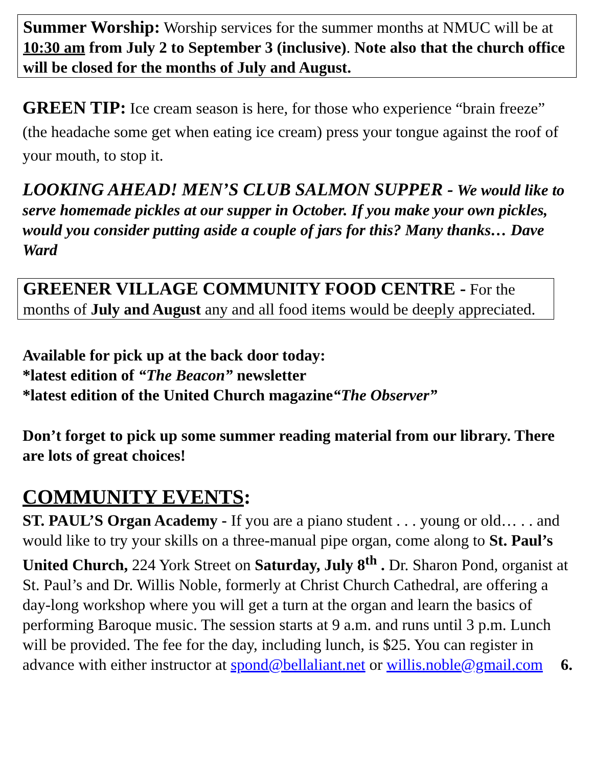Summer Worship: Worship services for the summer months at NMUC will be at 10:30 am from July 2 to September 3 (inclusive). Note also that the church office will be closed for the months of July and August.
GREEN TIP: Ice cream season is here, for those who experience “brain freeze” (the headache some get when eating ice cream) press your tongue against the roof of your mouth, to stop it.
LOOKING AHEAD! MEN’S CLUB SALMON SUPPER - We would like to serve homemade pickles at our supper in October. If you make your own pickles, would you consider putting aside a couple of jars for this? Many thanks… Dave Ward
GREENER VILLAGE COMMUNITY FOOD CENTRE - For the months of July and August any and all food items would be deeply appreciated.
Available for pick up at the back door today:
*latest edition of “The Beacon” newsletter
*latest edition of the United Church magazine“The Observer”
Don’t forget to pick up some summer reading material from our library. There are lots of great choices!
COMMUNITY EVENTS:
ST. PAUL’S Organ Academy - If you are a piano student . . . young or old… . . and would like to try your skills on a three-manual pipe organ, come along to St. Paul’s United Church, 224 York Street on Saturday, July 8<sup>th</sup> . Dr. Sharon Pond, organist at St. Paul’s and Dr. Willis Noble, formerly at Christ Church Cathedral, are offering a day-long workshop where you will get a turn at the organ and learn the basics of performing Baroque music. The session starts at 9 a.m. and runs until 3 p.m. Lunch will be provided. The fee for the day, including lunch, is $25. You can register in advance with either instructor at spond@bellaliant.net or willis.noble@gmail.com 6.